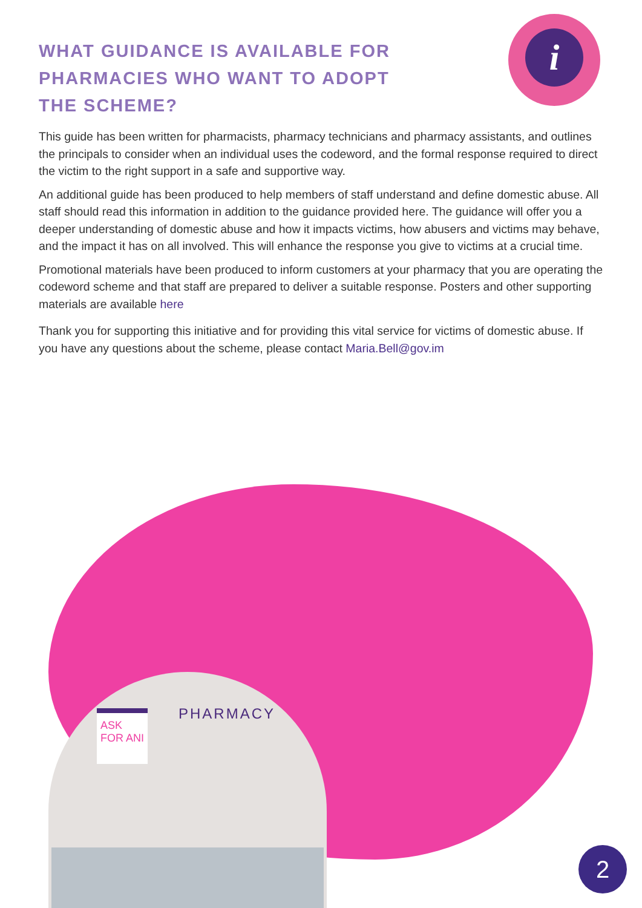i
WHAT GUIDANCE IS AVAILABLE FOR PHARMACIES WHO WANT TO ADOPT THE SCHEME?
This guide has been written for pharmacists, pharmacy technicians and pharmacy assistants, and outlines the principals to consider when an individual uses the codeword, and the formal response required to direct the victim to the right support in a safe and supportive way.
An additional guide has been produced to help members of staff understand and define domestic abuse. All staff should read this information in addition to the guidance provided here. The guidance will offer you a deeper understanding of domestic abuse and how it impacts victims, how abusers and victims may behave, and the impact it has on all involved. This will enhance the response you give to victims at a crucial time.
Promotional materials have been produced to inform customers at your pharmacy that you are operating the codeword scheme and that staff are prepared to deliver a suitable response. Posters and other supporting materials are available here
Thank you for supporting this initiative and for providing this vital service for victims of domestic abuse. If you have any questions about the scheme, please contact Maria.Bell@gov.im
PHARMACY
ASK FOR ANI
2